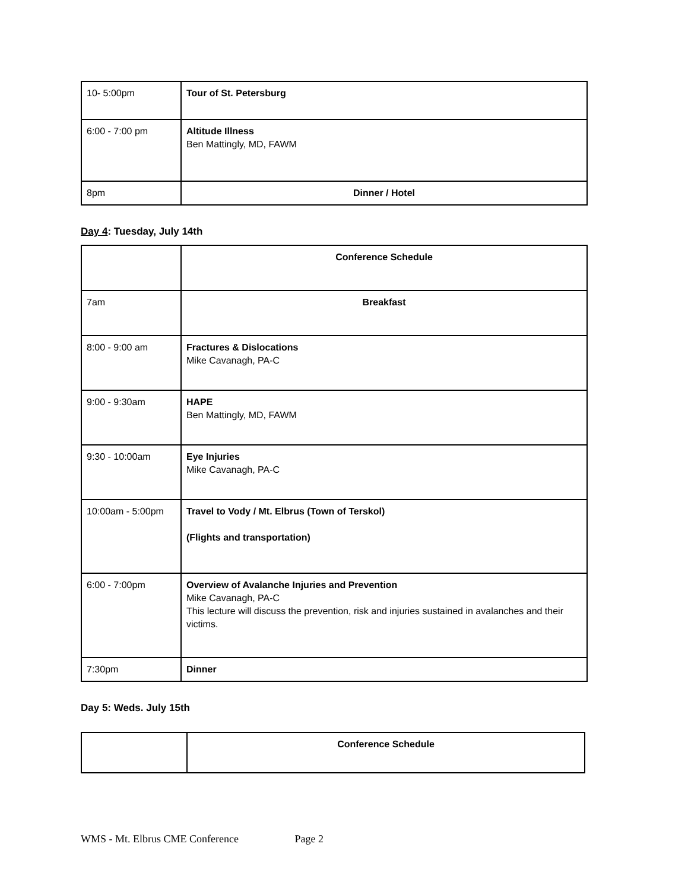| 10- 5:00pm | Tour of St. Petersburg |
| 6:00 - 7:00 pm | Altitude Illness Ben Mattingly, MD, FAWM |
| 8pm | Dinner / Hotel |
Day 4: Tuesday, July 14th
| | Conference Schedule |
| 7am | Breakfast |
| 8:00 - 9:00 am | Fractures & Dislocations Mike Cavanagh, PA-C |
| 9:00 - 9:30am | HAPE Ben Mattingly, MD, FAWM |
| 9:30 - 10:00am | Eye Injuries Mike Cavanagh, PA-C |
| 10:00am - 5:00pm | Travel to Vody / Mt. Elbrus (Town of Terskol) (Flights and transportation) |
| 6:00 - 7:00pm | Overview of Avalanche Injuries and Prevention Mike Cavanagh, PA-C This lecture will discuss the prevention, risk and injuries sustained in avalanches and their victims. |
| 7:30pm | Dinner |
Day 5: Weds. July 15th
| | Conference Schedule |
WMS - Mt. Elbrus CME Conference Page 2